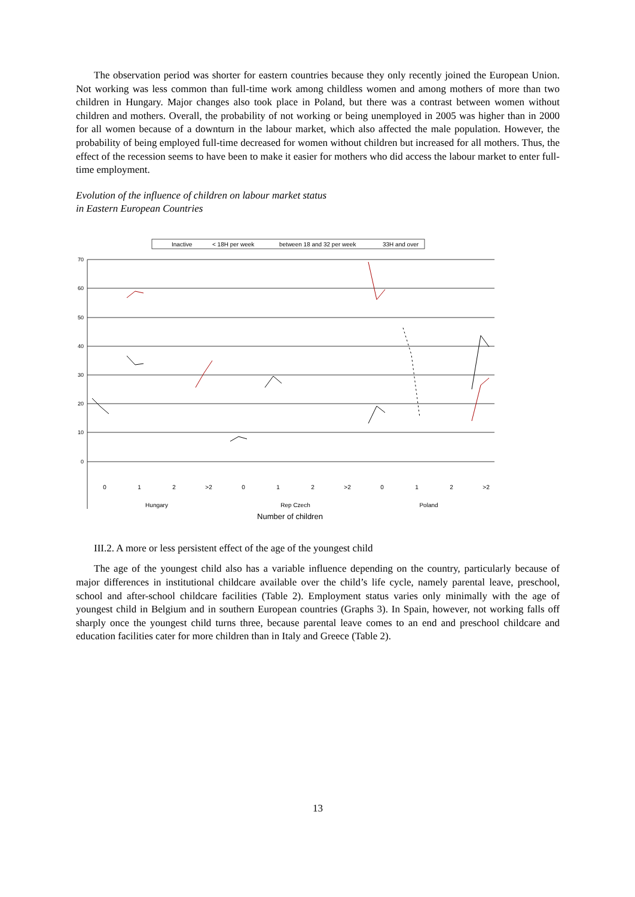The observation period was shorter for eastern countries because they only recently joined the European Union. Not working was less common than full-time work among childless women and among mothers of more than two children in Hungary. Major changes also took place in Poland, but there was a contrast between women without children and mothers. Overall, the probability of not working or being unemployed in 2005 was higher than in 2000 for all women because of a downturn in the labour market, which also affected the male population. However, the probability of being employed full-time decreased for women without children but increased for all mothers. Thus, the effect of the recession seems to have been to make it easier for mothers who did access the labour market to enter full-time employment.
Evolution of the influence of children on labour market status
in Eastern European Countries
Inactive
< 18H per week
between 18 and 32 per week
33H and over
70
60
50
40
30
20
10
0
0
1
2
>2
0
1
2
>2
0
1
2
>2
Hungary
Rep Czech
Poland
Number of children
III.2. A more or less persistent effect of the age of the youngest child
The age of the youngest child also has a variable influence depending on the country, particularly because of major differences in institutional childcare available over the child’s life cycle, namely parental leave, preschool, school and after-school childcare facilities (Table 2). Employment status varies only minimally with the age of youngest child in Belgium and in southern European countries (Graphs 3). In Spain, however, not working falls off sharply once the youngest child turns three, because parental leave comes to an end and preschool childcare and education facilities cater for more children than in Italy and Greece (Table 2).
13